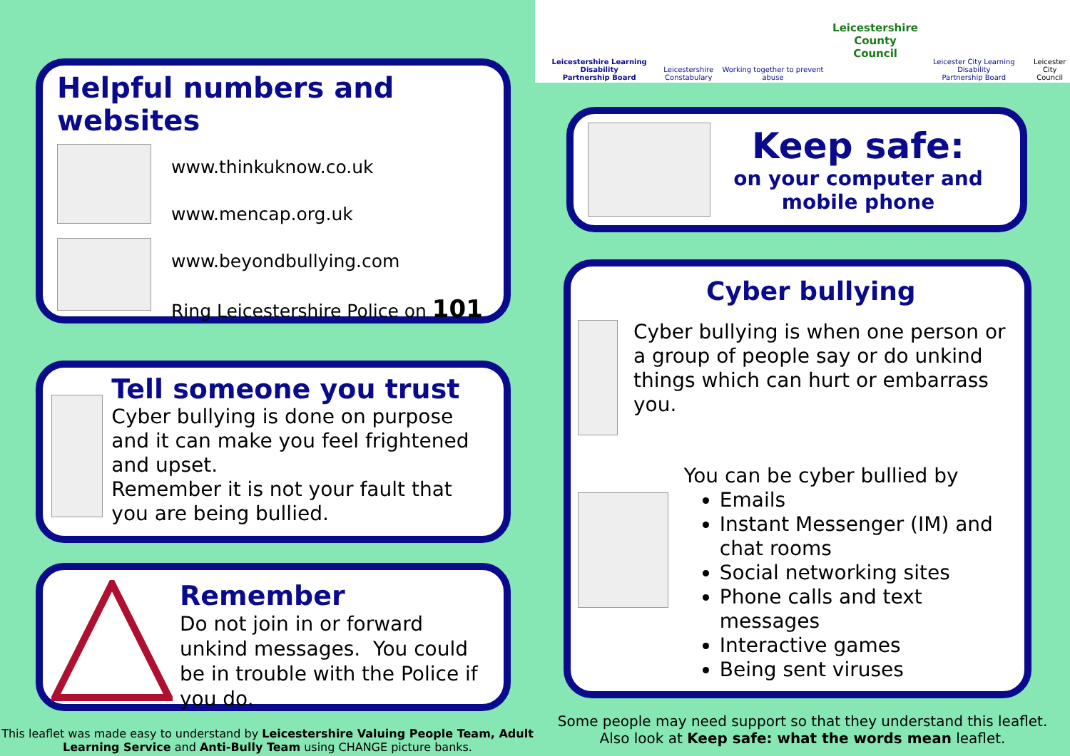Helpful numbers and websites
www.thinkuknow.co.uk
www.mencap.org.uk
www.beyondbullying.com
Ring Leicestershire Police on 101
Tell someone you trust
Cyber bullying is done on purpose and it can make you feel frightened and upset.
Remember it is not your fault that you are being bullied.
Remember
Do not join in or forward unkind messages. You could be in trouble with the Police if you do.
This leaflet was made easy to understand by Leicestershire Valuing People Team, Adult Learning Service and Anti-Bully Team using CHANGE picture banks.
Leicestershire Learning Disability
Partnership Board Leicestershire
Constabulary Working together to prevent abuse Leicestershire
County Council Leicester City Learning Disability
Partnership Board Leicester
City Council
Keep safe:
on your computer and mobile phone
Cyber bullying
Cyber bullying is when one person or a group of people say or do unkind things which can hurt or embarrass you.
You can be cyber bullied by
Emails
Instant Messenger (IM) and chat rooms
Social networking sites
Phone calls and text messages
Interactive games
Being sent viruses
Some people may need support so that they understand this leaflet.
Also look at Keep safe: what the words mean leaflet.